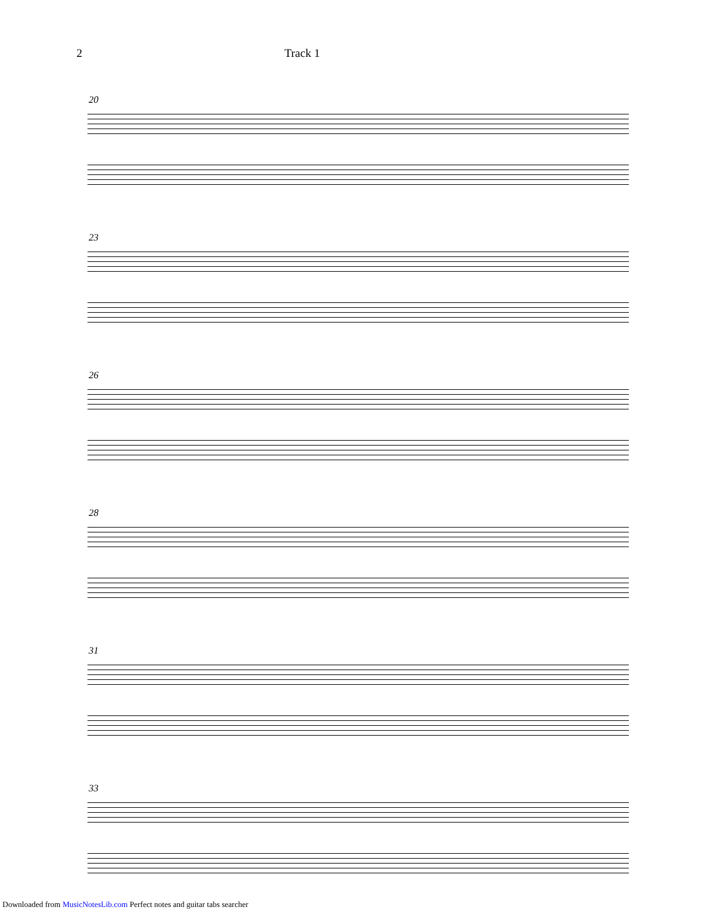2 Track 1
20
23
26
28
31
33
Downloaded from MusicNotesLib.com Perfect notes and guitar tabs searcher